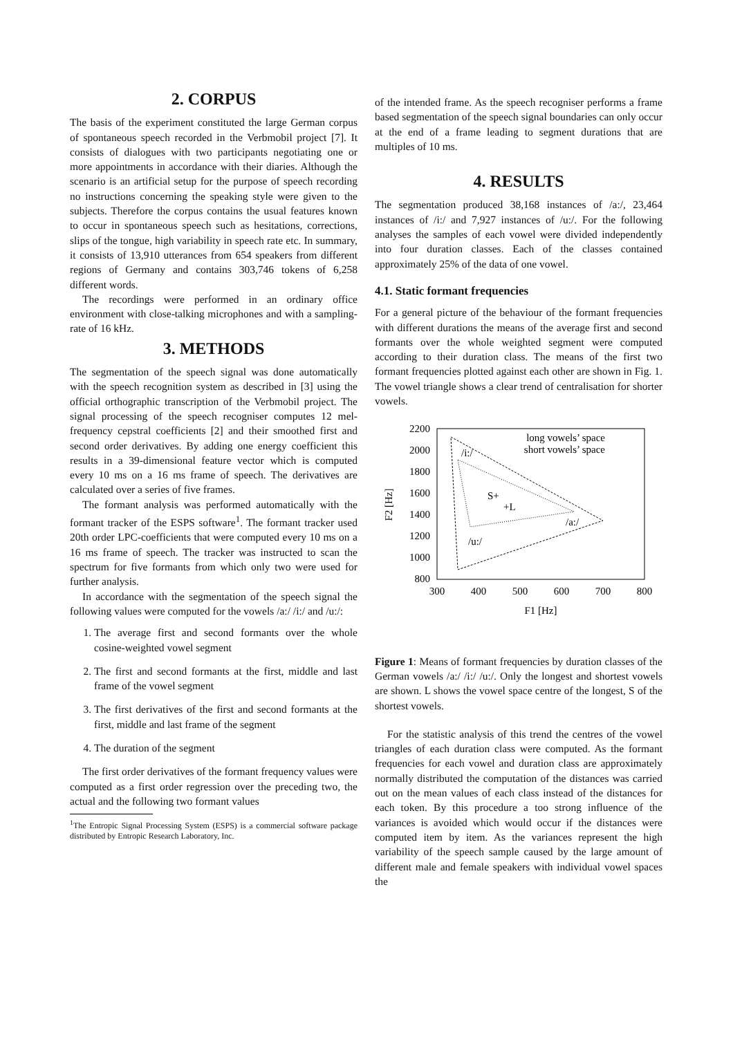2. CORPUS
The basis of the experiment constituted the large German corpus of spontaneous speech recorded in the Verbmobil project [7]. It consists of dialogues with two participants negotiating one or more appointments in accordance with their diaries. Although the scenario is an artificial setup for the purpose of speech recording no instructions concerning the speaking style were given to the subjects. Therefore the corpus contains the usual features known to occur in spontaneous speech such as hesitations, corrections, slips of the tongue, high variability in speech rate etc. In summary, it consists of 13,910 utterances from 654 speakers from different regions of Germany and contains 303,746 tokens of 6,258 different words.
The recordings were performed in an ordinary office environment with close-talking microphones and with a sampling-rate of 16 kHz.
3. METHODS
The segmentation of the speech signal was done automatically with the speech recognition system as described in [3] using the official orthographic transcription of the Verbmobil project. The signal processing of the speech recogniser computes 12 mel-frequency cepstral coefficients [2] and their smoothed first and second order derivatives. By adding one energy coefficient this results in a 39-dimensional feature vector which is computed every 10 ms on a 16 ms frame of speech. The derivatives are calculated over a series of five frames.
The formant analysis was performed automatically with the formant tracker of the ESPS software<sup>1</sup>. The formant tracker used 20th order LPC-coefficients that were computed every 10 ms on a 16 ms frame of speech. The tracker was instructed to scan the spectrum for five formants from which only two were used for further analysis.
In accordance with the segmentation of the speech signal the following values were computed for the vowels /a:/ /i:/ and /u:/:
1. The average first and second formants over the whole cosine-weighted vowel segment
2. The first and second formants at the first, middle and last frame of the vowel segment
3. The first derivatives of the first and second formants at the first, middle and last frame of the segment
4. The duration of the segment
The first order derivatives of the formant frequency values were computed as a first order regression over the preceding two, the actual and the following two formant values
<sup>1</sup> The Entropic Signal Processing System (ESPS) is a commercial software package distributed by Entropic Research Laboratory, Inc.
of the intended frame. As the speech recogniser performs a frame based segmentation of the speech signal boundaries can only occur at the end of a frame leading to segment durations that are multiples of 10 ms.
4. RESULTS
The segmentation produced 38,168 instances of /a:/, 23,464 instances of /i:/ and 7,927 instances of /u:/. For the following analyses the samples of each vowel were divided independently into four duration classes. Each of the classes contained approximately 25% of the data of one vowel.
4.1. Static formant frequencies
For a general picture of the behaviour of the formant frequencies with different durations the means of the average first and second formants over the whole weighted segment were computed according to their duration class. The means of the first two formant frequencies plotted against each other are shown in Fig. 1. The vowel triangle shows a clear trend of centralisation for shorter vowels.
2200
2000
1800
1600
1400
1200
1000
800
300
400
500
600
700
800
F1 [Hz]
F2 [Hz]
/i:/
S+
+L
/a:/
/u:/
long vowels’ space
short vowels’ space
Figure 1: Means of formant frequencies by duration classes of the German vowels /a:/ /i:/ /u:/. Only the longest and shortest vowels are shown. L shows the vowel space centre of the longest, S of the shortest vowels.
For the statistic analysis of this trend the centres of the vowel triangles of each duration class were computed. As the formant frequencies for each vowel and duration class are approximately normally distributed the computation of the distances was carried out on the mean values of each class instead of the distances for each token. By this procedure a too strong influence of the variances is avoided which would occur if the distances were computed item by item. As the variances represent the high variability of the speech sample caused by the large amount of different male and female speakers with individual vowel spaces the